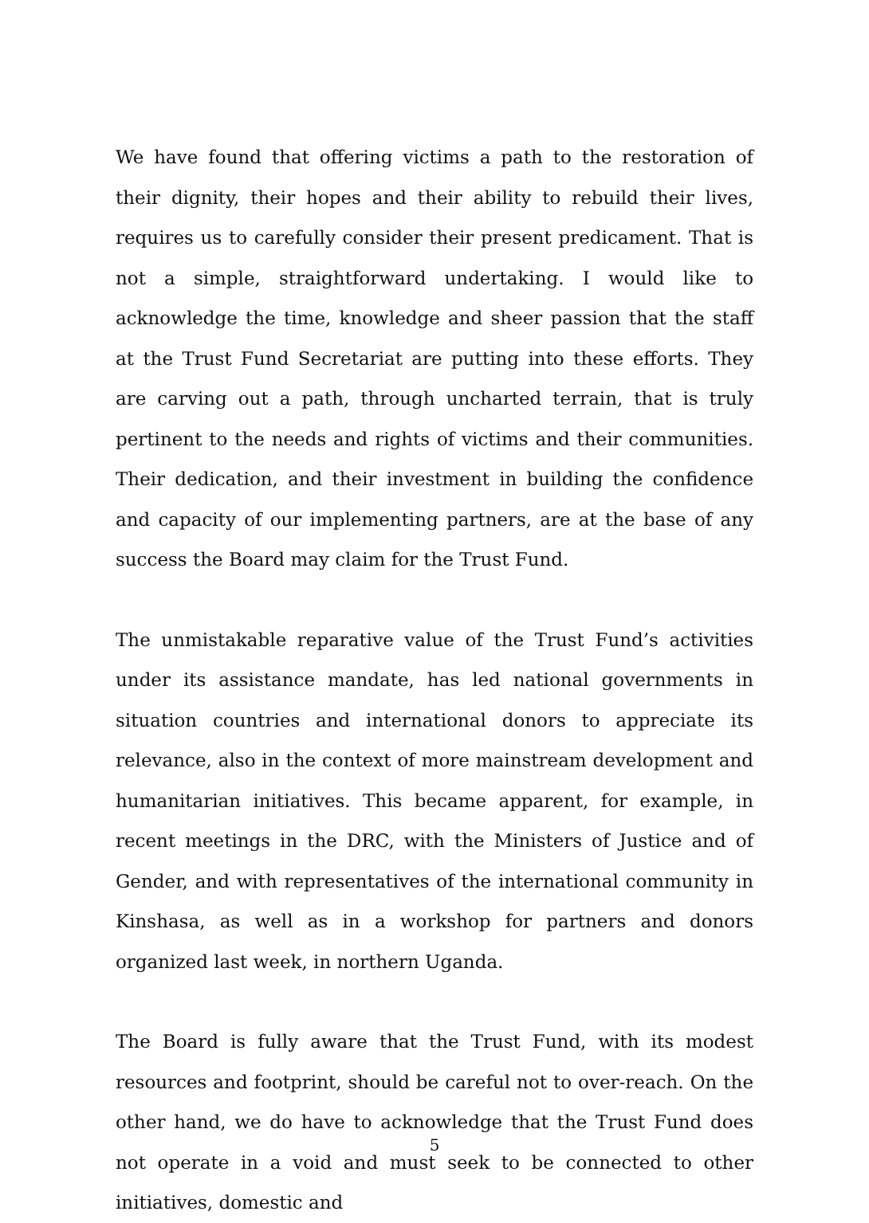We have found that offering victims a path to the restoration of their dignity, their hopes and their ability to rebuild their lives, requires us to carefully consider their present predicament. That is not a simple, straightforward undertaking. I would like to acknowledge the time, knowledge and sheer passion that the staff at the Trust Fund Secretariat are putting into these efforts. They are carving out a path, through uncharted terrain, that is truly pertinent to the needs and rights of victims and their communities. Their dedication, and their investment in building the confidence and capacity of our implementing partners, are at the base of any success the Board may claim for the Trust Fund.
The unmistakable reparative value of the Trust Fund’s activities under its assistance mandate, has led national governments in situation countries and international donors to appreciate its relevance, also in the context of more mainstream development and humanitarian initiatives. This became apparent, for example, in recent meetings in the DRC, with the Ministers of Justice and of Gender, and with representatives of the international community in Kinshasa, as well as in a workshop for partners and donors organized last week, in northern Uganda.
The Board is fully aware that the Trust Fund, with its modest resources and footprint, should be careful not to over-reach. On the other hand, we do have to acknowledge that the Trust Fund does not operate in a void and must seek to be connected to other initiatives, domestic and
5